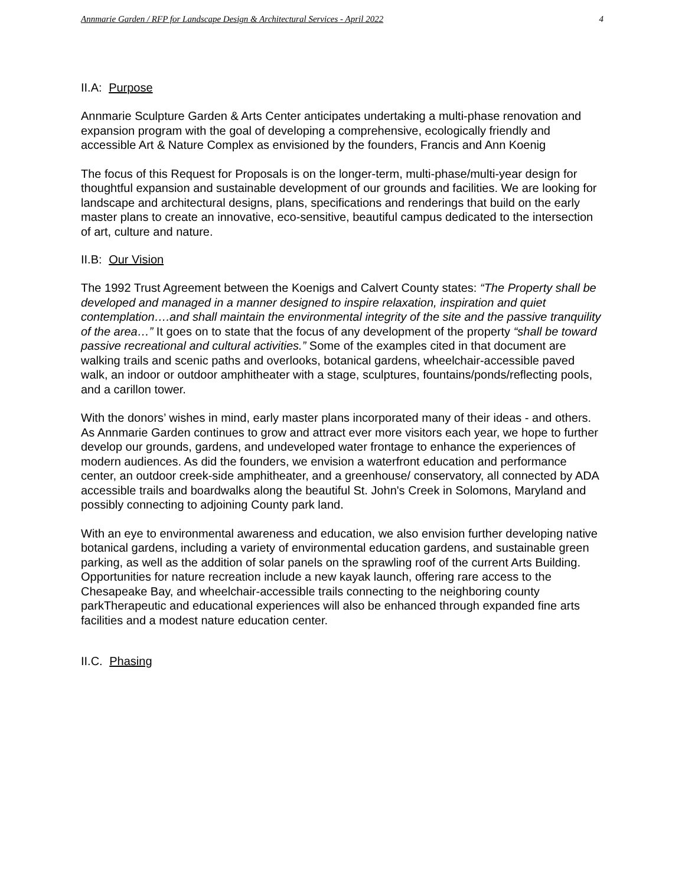Annmarie Garden / RFP for Landscape Design & Architectural Services - April 2022 4
II.A: Purpose
Annmarie Sculpture Garden & Arts Center anticipates undertaking a multi-phase renovation and expansion program with the goal of developing a comprehensive, ecologically friendly and accessible Art & Nature Complex as envisioned by the founders, Francis and Ann Koenig
The focus of this Request for Proposals is on the longer-term, multi-phase/multi-year design for thoughtful expansion and sustainable development of our grounds and facilities. We are looking for landscape and architectural designs, plans, specifications and renderings that build on the early master plans to create an innovative, eco-sensitive, beautiful campus dedicated to the intersection of art, culture and nature.
II.B: Our Vision
The 1992 Trust Agreement between the Koenigs and Calvert County states: “The Property shall be developed and managed in a manner designed to inspire relaxation, inspiration and quiet contemplation….and shall maintain the environmental integrity of the site and the passive tranquility of the area…” It goes on to state that the focus of any development of the property “shall be toward passive recreational and cultural activities.” Some of the examples cited in that document are walking trails and scenic paths and overlooks, botanical gardens, wheelchair-accessible paved walk, an indoor or outdoor amphitheater with a stage, sculptures, fountains/ponds/reflecting pools, and a carillon tower.
With the donors’ wishes in mind, early master plans incorporated many of their ideas - and others. As Annmarie Garden continues to grow and attract ever more visitors each year, we hope to further develop our grounds, gardens, and undeveloped water frontage to enhance the experiences of modern audiences. As did the founders, we envision a waterfront education and performance center, an outdoor creek-side amphitheater, and a greenhouse/ conservatory, all connected by ADA accessible trails and boardwalks along the beautiful St. John's Creek in Solomons, Maryland and possibly connecting to adjoining County park land.
With an eye to environmental awareness and education, we also envision further developing native botanical gardens, including a variety of environmental education gardens, and sustainable green parking, as well as the addition of solar panels on the sprawling roof of the current Arts Building. Opportunities for nature recreation include a new kayak launch, offering rare access to the Chesapeake Bay, and wheelchair-accessible trails connecting to the neighboring county parkTherapeutic and educational experiences will also be enhanced through expanded fine arts facilities and a modest nature education center.
II.C. Phasing